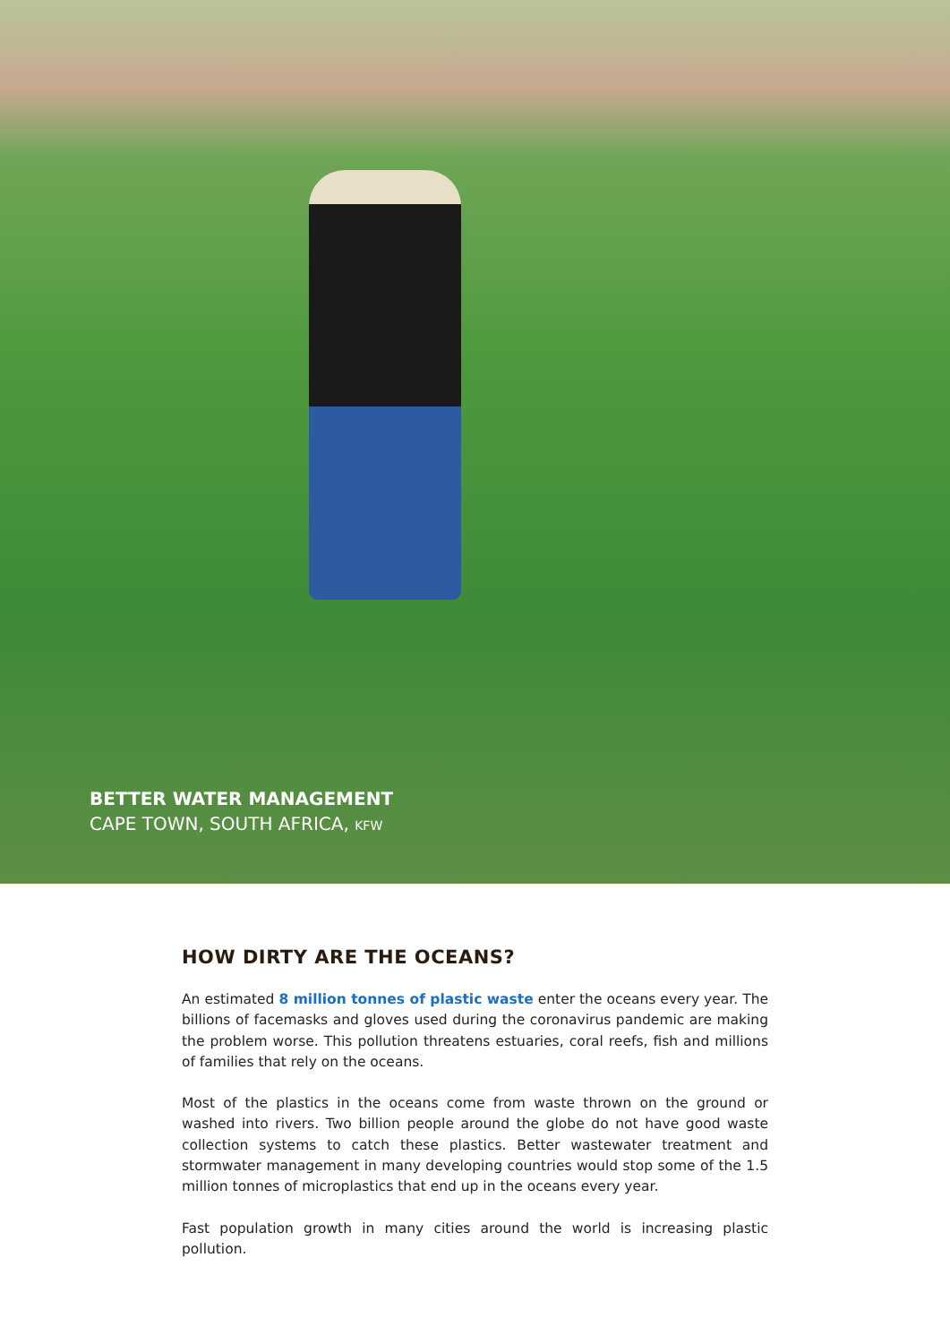BETTER WATER MANAGEMENT
CAPE TOWN, SOUTH AFRICA, KFW
HOW DIRTY ARE THE OCEANS?
An estimated 8 million tonnes of plastic waste enter the oceans every year. The billions of facemasks and gloves used during the coronavirus pandemic are making the problem worse. This pollution threatens estuaries, coral reefs, fish and millions of families that rely on the oceans.
Most of the plastics in the oceans come from waste thrown on the ground or washed into rivers. Two billion people around the globe do not have good waste collection systems to catch these plastics. Better wastewater treatment and stormwater management in many developing countries would stop some of the 1.5 million tonnes of microplastics that end up in the oceans every year.
Fast population growth in many cities around the world is increasing plastic pollution.